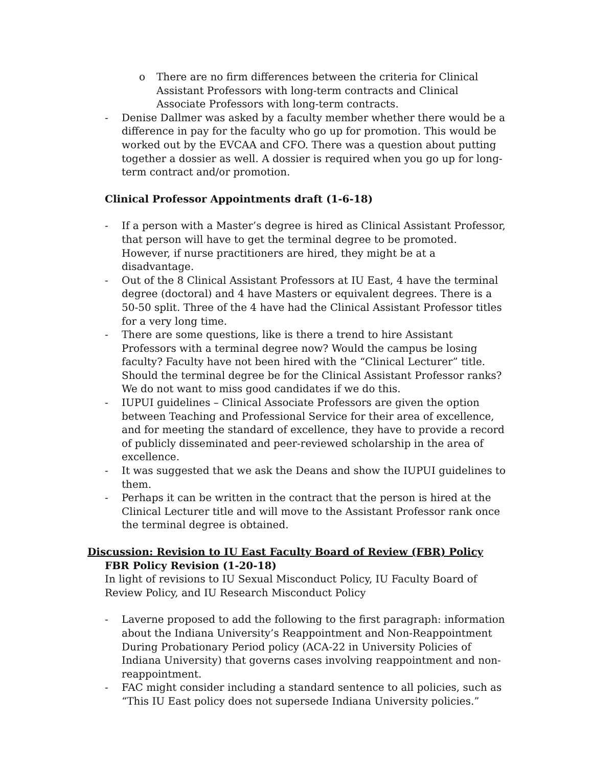o There are no firm differences between the criteria for Clinical Assistant Professors with long-term contracts and Clinical Associate Professors with long-term contracts.
- Denise Dallmer was asked by a faculty member whether there would be a difference in pay for the faculty who go up for promotion. This would be worked out by the EVCAA and CFO. There was a question about putting together a dossier as well. A dossier is required when you go up for long-term contract and/or promotion.
Clinical Professor Appointments draft (1-6-18)
- If a person with a Master’s degree is hired as Clinical Assistant Professor, that person will have to get the terminal degree to be promoted. However, if nurse practitioners are hired, they might be at a disadvantage.
- Out of the 8 Clinical Assistant Professors at IU East, 4 have the terminal degree (doctoral) and 4 have Masters or equivalent degrees. There is a 50-50 split. Three of the 4 have had the Clinical Assistant Professor titles for a very long time.
- There are some questions, like is there a trend to hire Assistant Professors with a terminal degree now? Would the campus be losing faculty? Faculty have not been hired with the “Clinical Lecturer” title. Should the terminal degree be for the Clinical Assistant Professor ranks? We do not want to miss good candidates if we do this.
- IUPUI guidelines – Clinical Associate Professors are given the option between Teaching and Professional Service for their area of excellence, and for meeting the standard of excellence, they have to provide a record of publicly disseminated and peer-reviewed scholarship in the area of excellence.
- It was suggested that we ask the Deans and show the IUPUI guidelines to them.
- Perhaps it can be written in the contract that the person is hired at the Clinical Lecturer title and will move to the Assistant Professor rank once the terminal degree is obtained.
Discussion: Revision to IU East Faculty Board of Review (FBR) Policy
FBR Policy Revision (1-20-18)
In light of revisions to IU Sexual Misconduct Policy, IU Faculty Board of Review Policy, and IU Research Misconduct Policy
- Laverne proposed to add the following to the first paragraph: information about the Indiana University’s Reappointment and Non-Reappointment During Probationary Period policy (ACA-22 in University Policies of Indiana University) that governs cases involving reappointment and non-reappointment.
- FAC might consider including a standard sentence to all policies, such as “This IU East policy does not supersede Indiana University policies.”